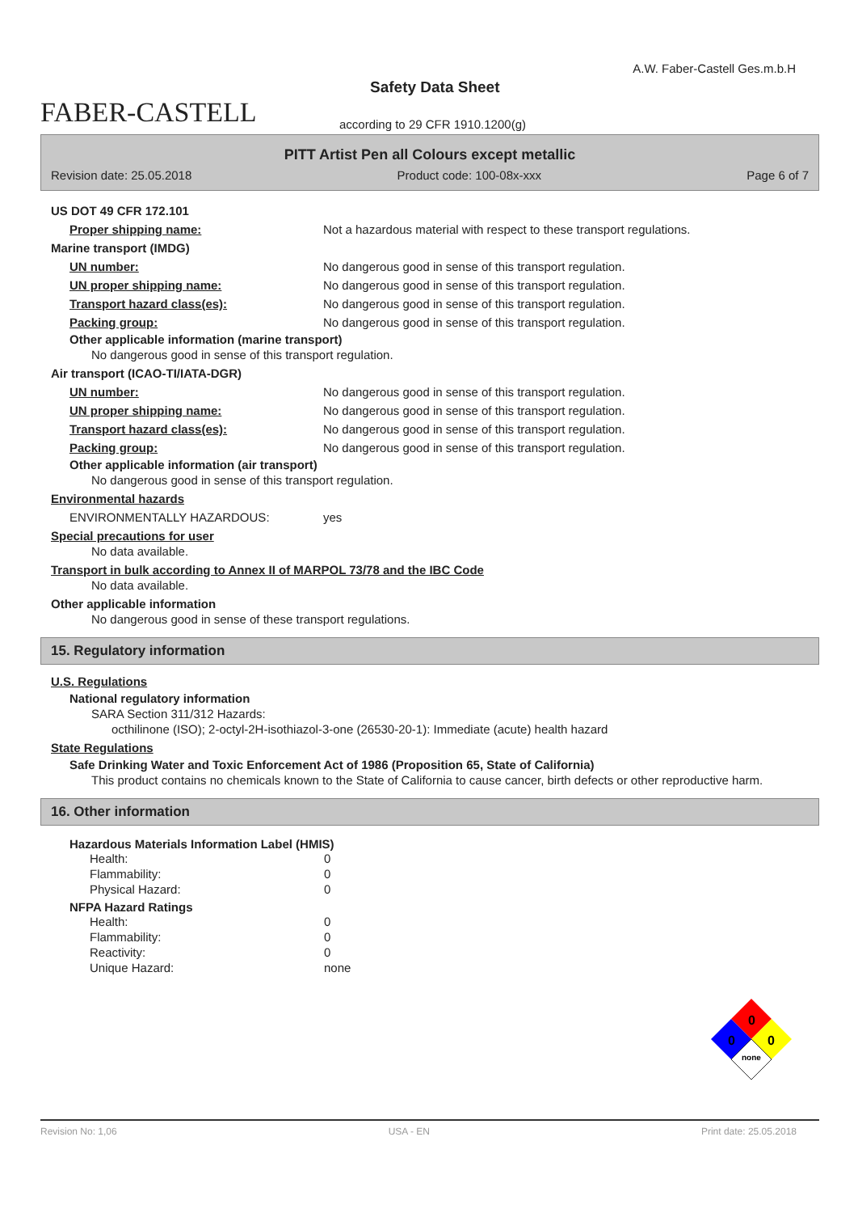FABER-CASTELL
A.W. Faber-Castell Ges.m.b.H
Safety Data Sheet
according to 29 CFR 1910.1200(g)
PITT Artist Pen all Colours except metallic
Revision date: 25.05.2018 Product code: 100-08x-xxx Page 6 of 7
US DOT 49 CFR 172.101
Proper shipping name: Not a hazardous material with respect to these transport regulations.
Marine transport (IMDG)
UN number: No dangerous good in sense of this transport regulation.
UN proper shipping name: No dangerous good in sense of this transport regulation.
Transport hazard class(es): No dangerous good in sense of this transport regulation.
Packing group: No dangerous good in sense of this transport regulation.
Other applicable information (marine transport)
No dangerous good in sense of this transport regulation.
Air transport (ICAO-TI/IATA-DGR)
UN number: No dangerous good in sense of this transport regulation.
UN proper shipping name: No dangerous good in sense of this transport regulation.
Transport hazard class(es): No dangerous good in sense of this transport regulation.
Packing group: No dangerous good in sense of this transport regulation.
Other applicable information (air transport)
No dangerous good in sense of this transport regulation.
Environmental hazards
ENVIRONMENTALLY HAZARDOUS: yes
Special precautions for user
No data available.
Transport in bulk according to Annex II of MARPOL 73/78 and the IBC Code
No data available.
Other applicable information
No dangerous good in sense of these transport regulations.
15. Regulatory information
U.S. Regulations
National regulatory information
SARA Section 311/312 Hazards:
octhilinone (ISO); 2-octyl-2H-isothiazol-3-one (26530-20-1): Immediate (acute) health hazard
State Regulations
Safe Drinking Water and Toxic Enforcement Act of 1986 (Proposition 65, State of California)
This product contains no chemicals known to the State of California to cause cancer, birth defects or other reproductive harm.
16. Other information
Hazardous Materials Information Label (HMIS)
| Health: | 0 |
| Flammability: | 0 |
| Physical Hazard: | 0 |
NFPA Hazard Ratings
| Health: | 0 |
| Flammability: | 0 |
| Reactivity: | 0 |
| Unique Hazard: | none |
0
0
0
none
Revision No: 1,06 USA - EN Print date: 25.05.2018